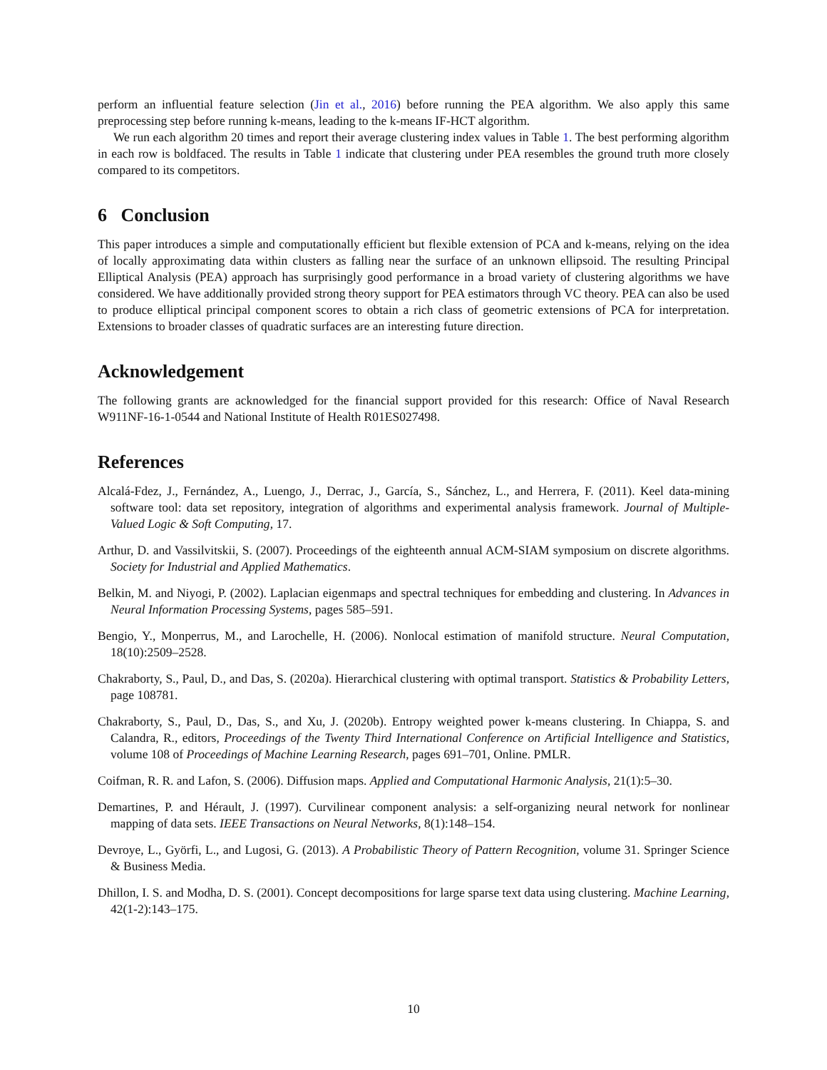perform an influential feature selection (Jin et al., 2016) before running the PEA algorithm. We also apply this same preprocessing step before running k-means, leading to the k-means IF-HCT algorithm.
We run each algorithm 20 times and report their average clustering index values in Table 1. The best performing algorithm in each row is boldfaced. The results in Table 1 indicate that clustering under PEA resembles the ground truth more closely compared to its competitors.
6 Conclusion
This paper introduces a simple and computationally efficient but flexible extension of PCA and k-means, relying on the idea of locally approximating data within clusters as falling near the surface of an unknown ellipsoid. The resulting Principal Elliptical Analysis (PEA) approach has surprisingly good performance in a broad variety of clustering algorithms we have considered. We have additionally provided strong theory support for PEA estimators through VC theory. PEA can also be used to produce elliptical principal component scores to obtain a rich class of geometric extensions of PCA for interpretation. Extensions to broader classes of quadratic surfaces are an interesting future direction.
Acknowledgement
The following grants are acknowledged for the financial support provided for this research: Office of Naval Research W911NF-16-1-0544 and National Institute of Health R01ES027498.
References
Alcalá-Fdez, J., Fernández, A., Luengo, J., Derrac, J., García, S., Sánchez, L., and Herrera, F. (2011). Keel data-mining software tool: data set repository, integration of algorithms and experimental analysis framework. Journal of Multiple-Valued Logic & Soft Computing, 17.
Arthur, D. and Vassilvitskii, S. (2007). Proceedings of the eighteenth annual ACM-SIAM symposium on discrete algorithms. Society for Industrial and Applied Mathematics.
Belkin, M. and Niyogi, P. (2002). Laplacian eigenmaps and spectral techniques for embedding and clustering. In Advances in Neural Information Processing Systems, pages 585–591.
Bengio, Y., Monperrus, M., and Larochelle, H. (2006). Nonlocal estimation of manifold structure. Neural Computation, 18(10):2509–2528.
Chakraborty, S., Paul, D., and Das, S. (2020a). Hierarchical clustering with optimal transport. Statistics & Probability Letters, page 108781.
Chakraborty, S., Paul, D., Das, S., and Xu, J. (2020b). Entropy weighted power k-means clustering. In Chiappa, S. and Calandra, R., editors, Proceedings of the Twenty Third International Conference on Artificial Intelligence and Statistics, volume 108 of Proceedings of Machine Learning Research, pages 691–701, Online. PMLR.
Coifman, R. R. and Lafon, S. (2006). Diffusion maps. Applied and Computational Harmonic Analysis, 21(1):5–30.
Demartines, P. and Hérault, J. (1997). Curvilinear component analysis: a self-organizing neural network for nonlinear mapping of data sets. IEEE Transactions on Neural Networks, 8(1):148–154.
Devroye, L., Györfi, L., and Lugosi, G. (2013). A Probabilistic Theory of Pattern Recognition, volume 31. Springer Science & Business Media.
Dhillon, I. S. and Modha, D. S. (2001). Concept decompositions for large sparse text data using clustering. Machine Learning, 42(1-2):143–175.
10